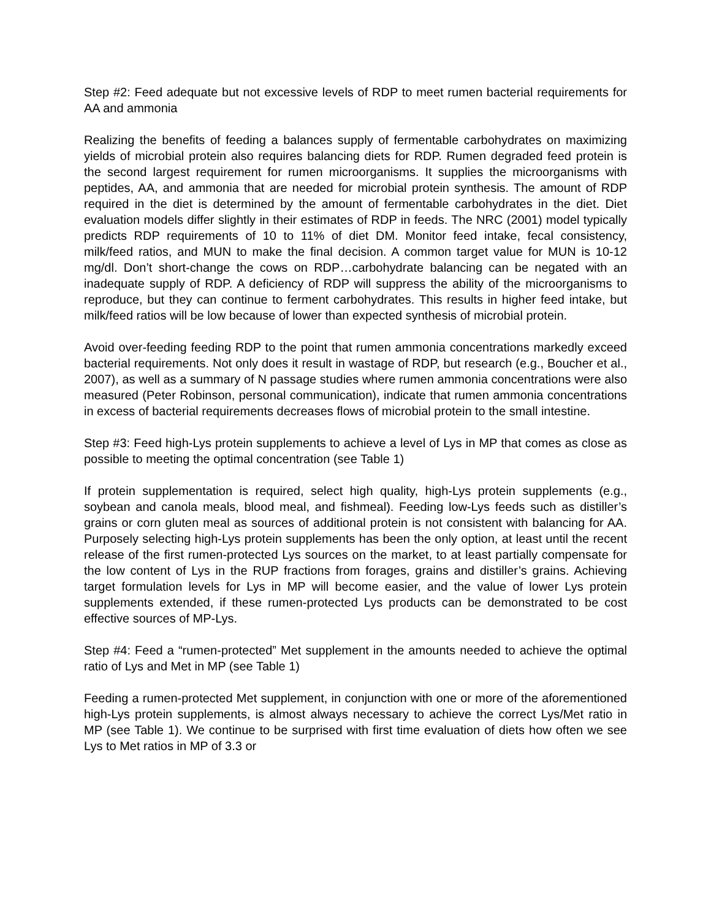Step #2: Feed adequate but not excessive levels of RDP to meet rumen bacterial requirements for AA and ammonia
Realizing the benefits of feeding a balances supply of fermentable carbohydrates on maximizing yields of microbial protein also requires balancing diets for RDP. Rumen degraded feed protein is the second largest requirement for rumen microorganisms. It supplies the microorganisms with peptides, AA, and ammonia that are needed for microbial protein synthesis. The amount of RDP required in the diet is determined by the amount of fermentable carbohydrates in the diet. Diet evaluation models differ slightly in their estimates of RDP in feeds. The NRC (2001) model typically predicts RDP requirements of 10 to 11% of diet DM. Monitor feed intake, fecal consistency, milk/feed ratios, and MUN to make the final decision. A common target value for MUN is 10-12 mg/dl. Don’t short-change the cows on RDP…carbohydrate balancing can be negated with an inadequate supply of RDP. A deficiency of RDP will suppress the ability of the microorganisms to reproduce, but they can continue to ferment carbohydrates. This results in higher feed intake, but milk/feed ratios will be low because of lower than expected synthesis of microbial protein.
Avoid over-feeding feeding RDP to the point that rumen ammonia concentrations markedly exceed bacterial requirements. Not only does it result in wastage of RDP, but research (e.g., Boucher et al., 2007), as well as a summary of N passage studies where rumen ammonia concentrations were also measured (Peter Robinson, personal communication), indicate that rumen ammonia concentrations in excess of bacterial requirements decreases flows of microbial protein to the small intestine.
Step #3: Feed high-Lys protein supplements to achieve a level of Lys in MP that comes as close as possible to meeting the optimal concentration (see Table 1)
If protein supplementation is required, select high quality, high-Lys protein supplements (e.g., soybean and canola meals, blood meal, and fishmeal). Feeding low-Lys feeds such as distiller’s grains or corn gluten meal as sources of additional protein is not consistent with balancing for AA. Purposely selecting high-Lys protein supplements has been the only option, at least until the recent release of the first rumen-protected Lys sources on the market, to at least partially compensate for the low content of Lys in the RUP fractions from forages, grains and distiller’s grains. Achieving target formulation levels for Lys in MP will become easier, and the value of lower Lys protein supplements extended, if these rumen-protected Lys products can be demonstrated to be cost effective sources of MP-Lys.
Step #4: Feed a “rumen-protected” Met supplement in the amounts needed to achieve the optimal ratio of Lys and Met in MP (see Table 1)
Feeding a rumen-protected Met supplement, in conjunction with one or more of the aforementioned high-Lys protein supplements, is almost always necessary to achieve the correct Lys/Met ratio in MP (see Table 1). We continue to be surprised with first time evaluation of diets how often we see Lys to Met ratios in MP of 3.3 or